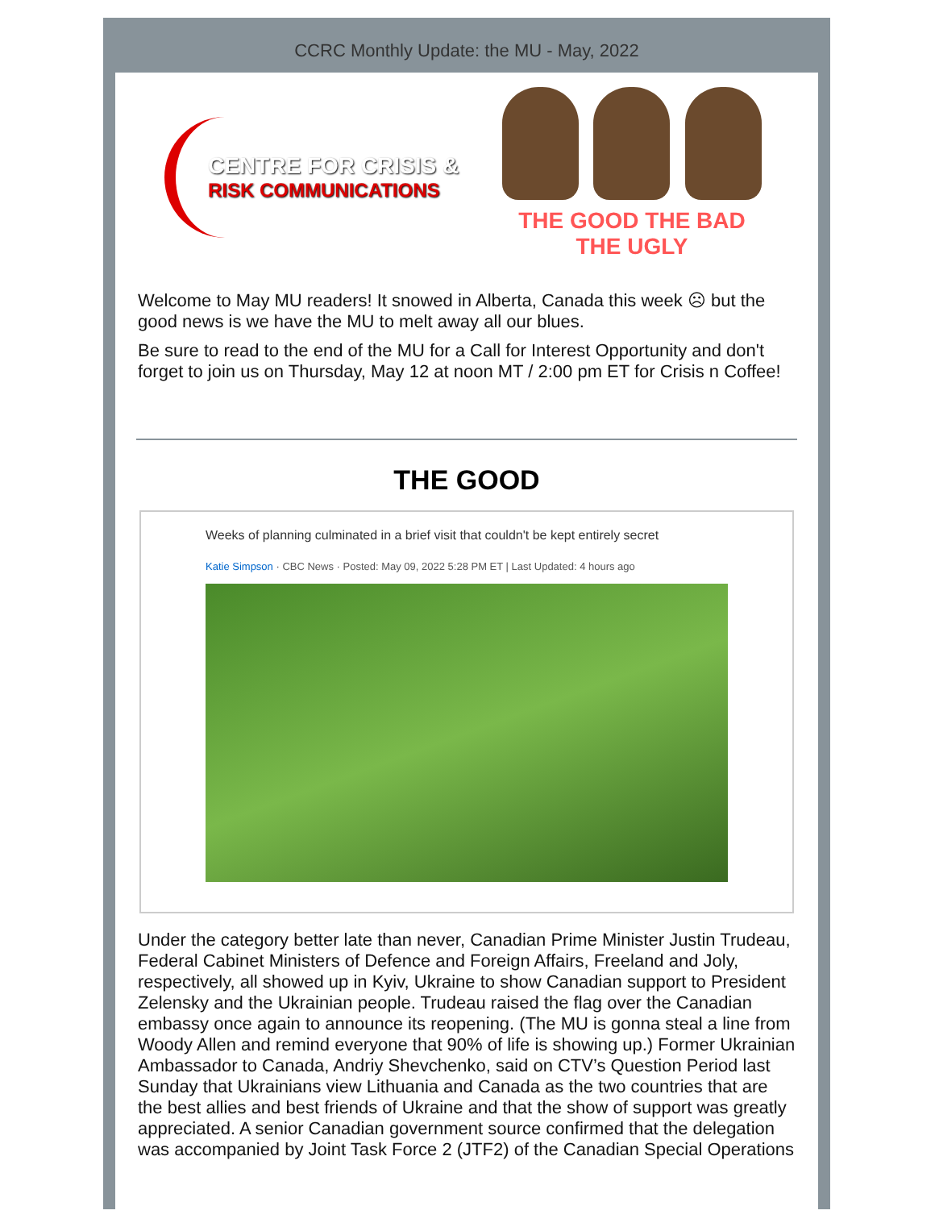CCRC Monthly Update: the MU - May, 2022
CENTRE FOR CRISIS &
RISK COMMUNICATIONS
THE GOOD THE BAD THE UGLY
Welcome to May MU readers! It snowed in Alberta, Canada this week ☹ but the good news is we have the MU to melt away all our blues.
Be sure to read to the end of the MU for a Call for Interest Opportunity and don't forget to join us on Thursday, May 12 at noon MT / 2:00 pm ET for Crisis n Coffee!
THE GOOD
Weeks of planning culminated in a brief visit that couldn't be kept entirely secret
Katie Simpson · CBC News · Posted: May 09, 2022 5:28 PM ET | Last Updated: 4 hours ago
Under the category better late than never, Canadian Prime Minister Justin Trudeau, Federal Cabinet Ministers of Defence and Foreign Affairs, Freeland and Joly, respectively, all showed up in Kyiv, Ukraine to show Canadian support to President Zelensky and the Ukrainian people. Trudeau raised the flag over the Canadian embassy once again to announce its reopening. (The MU is gonna steal a line from Woody Allen and remind everyone that 90% of life is showing up.) Former Ukrainian Ambassador to Canada, Andriy Shevchenko, said on CTV’s Question Period last Sunday that Ukrainians view Lithuania and Canada as the two countries that are the best allies and best friends of Ukraine and that the show of support was greatly appreciated. A senior Canadian government source confirmed that the delegation was accompanied by Joint Task Force 2 (JTF2) of the Canadian Special Operations